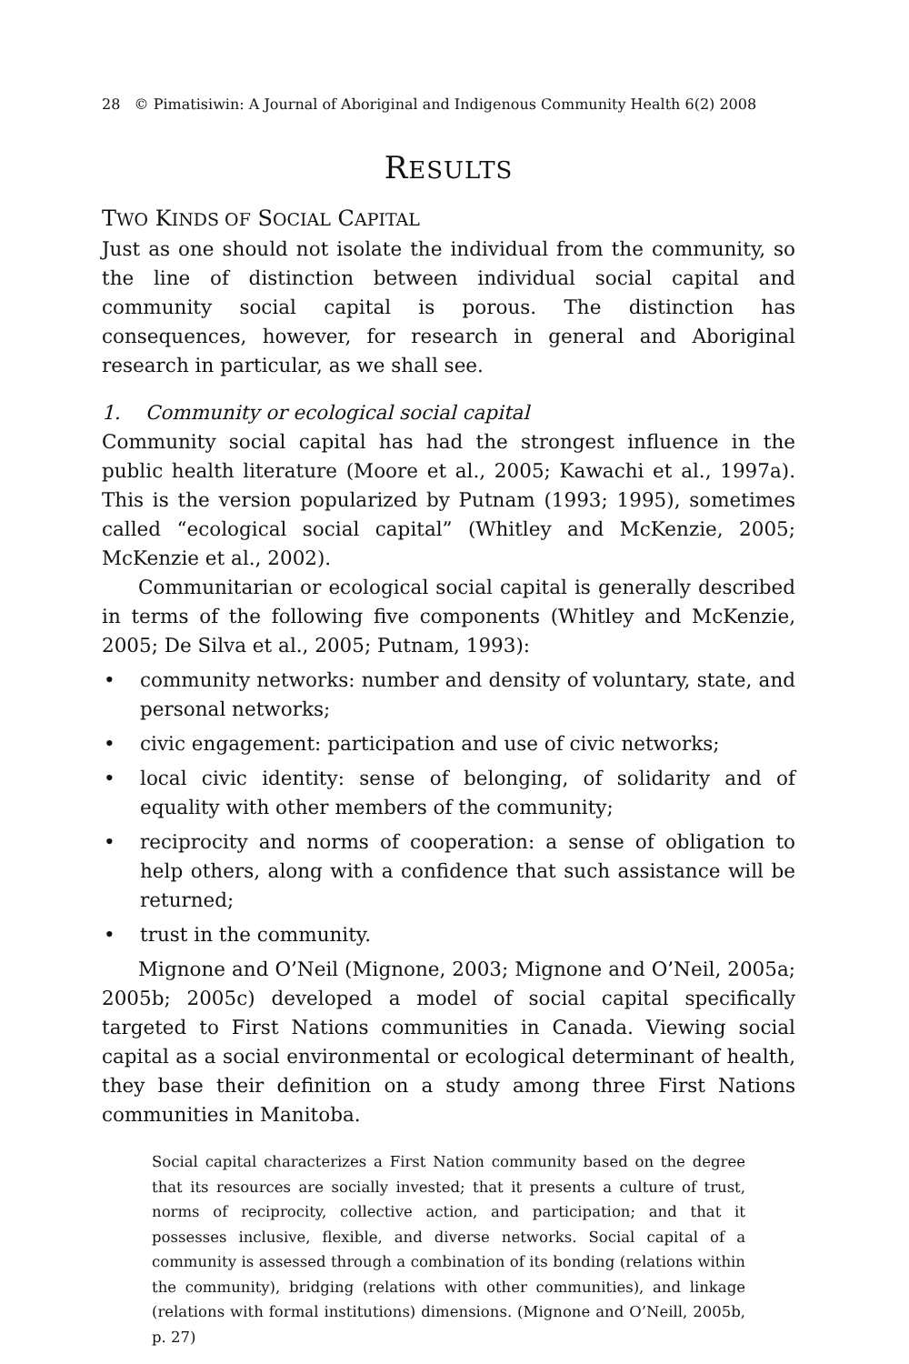28 © Pimatisiwin: A Journal of Aboriginal and Indigenous Community Health 6(2) 2008
RESULTS
TWO KINDS OF SOCIAL CAPITAL
Just as one should not isolate the individual from the community, so the line of distinction between individual social capital and community social capital is porous. The distinction has consequences, however, for research in general and Aboriginal research in particular, as we shall see.
1. Community or ecological social capital
Community social capital has had the strongest influence in the public health literature (Moore et al., 2005; Kawachi et al., 1997a). This is the version popularized by Putnam (1993; 1995), sometimes called “ecological social capital” (Whitley and McKenzie, 2005; McKenzie et al., 2002).
Communitarian or ecological social capital is generally described in terms of the following five components (Whitley and McKenzie, 2005; De Silva et al., 2005; Putnam, 1993):
• community networks: number and density of voluntary, state, and personal networks;
• civic engagement: participation and use of civic networks;
• local civic identity: sense of belonging, of solidarity and of equality with other members of the community;
• reciprocity and norms of cooperation: a sense of obligation to help others, along with a confidence that such assistance will be returned;
• trust in the community.
Mignone and O’Neil (Mignone, 2003; Mignone and O’Neil, 2005a; 2005b; 2005c) developed a model of social capital specifically targeted to First Nations communities in Canada. Viewing social capital as a social environmental or ecological determinant of health, they base their definition on a study among three First Nations communities in Manitoba.
Social capital characterizes a First Nation community based on the degree that its resources are socially invested; that it presents a culture of trust, norms of reciprocity, collective action, and participation; and that it possesses inclusive, flexible, and diverse networks. Social capital of a community is assessed through a combination of its bonding (relations within the community), bridging (relations with other communities), and linkage (relations with formal institutions) dimensions. (Mignone and O’Neill, 2005b, p. 27)